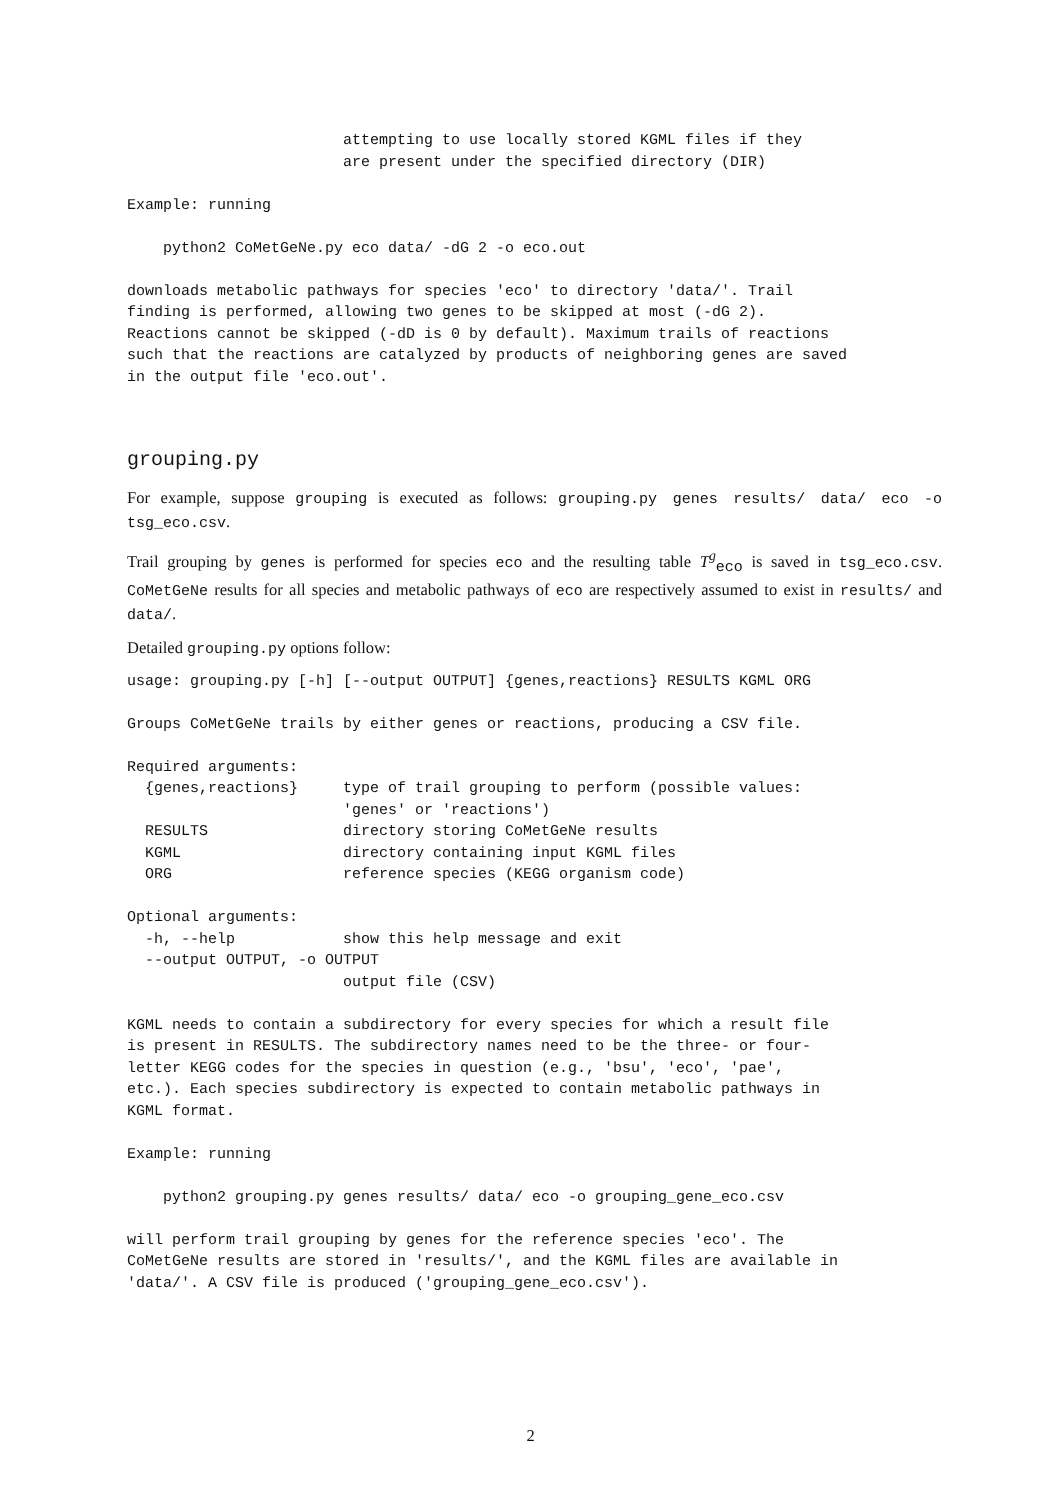attempting to use locally stored KGML files if they
                        are present under the specified directory (DIR)

Example: running

    python2 CoMetGeNe.py eco data/ -dG 2 -o eco.out

downloads metabolic pathways for species 'eco' to directory 'data/'. Trail
finding is performed, allowing two genes to be skipped at most (-dG 2).
Reactions cannot be skipped (-dD is 0 by default). Maximum trails of reactions
such that the reactions are catalyzed by products of neighboring genes are saved
in the output file 'eco.out'.
grouping.py
For example, suppose grouping is executed as follows: grouping.py genes results/ data/ eco -o tsg_eco.csv.
Trail grouping by genes is performed for species eco and the resulting table T<sup>g</sup><sub>eco</sub> is saved in tsg_eco.csv. CoMetGeNe results for all species and metabolic pathways of eco are respectively assumed to exist in results/ and data/.
Detailed grouping.py options follow:
usage: grouping.py [-h] [--output OUTPUT] {genes,reactions} RESULTS KGML ORG

Groups CoMetGeNe trails by either genes or reactions, producing a CSV file.

Required arguments:
  {genes,reactions}     type of trail grouping to perform (possible values:
                        'genes' or 'reactions')
  RESULTS               directory storing CoMetGeNe results
  KGML                  directory containing input KGML files
  ORG                   reference species (KEGG organism code)

Optional arguments:
  -h, --help            show this help message and exit
  --output OUTPUT, -o OUTPUT
                        output file (CSV)

KGML needs to contain a subdirectory for every species for which a result file
is present in RESULTS. The subdirectory names need to be the three- or four-
letter KEGG codes for the species in question (e.g., 'bsu', 'eco', 'pae',
etc.). Each species subdirectory is expected to contain metabolic pathways in
KGML format.

Example: running

    python2 grouping.py genes results/ data/ eco -o grouping_gene_eco.csv

will perform trail grouping by genes for the reference species 'eco'. The
CoMetGeNe results are stored in 'results/', and the KGML files are available in
'data/'. A CSV file is produced ('grouping_gene_eco.csv').
2